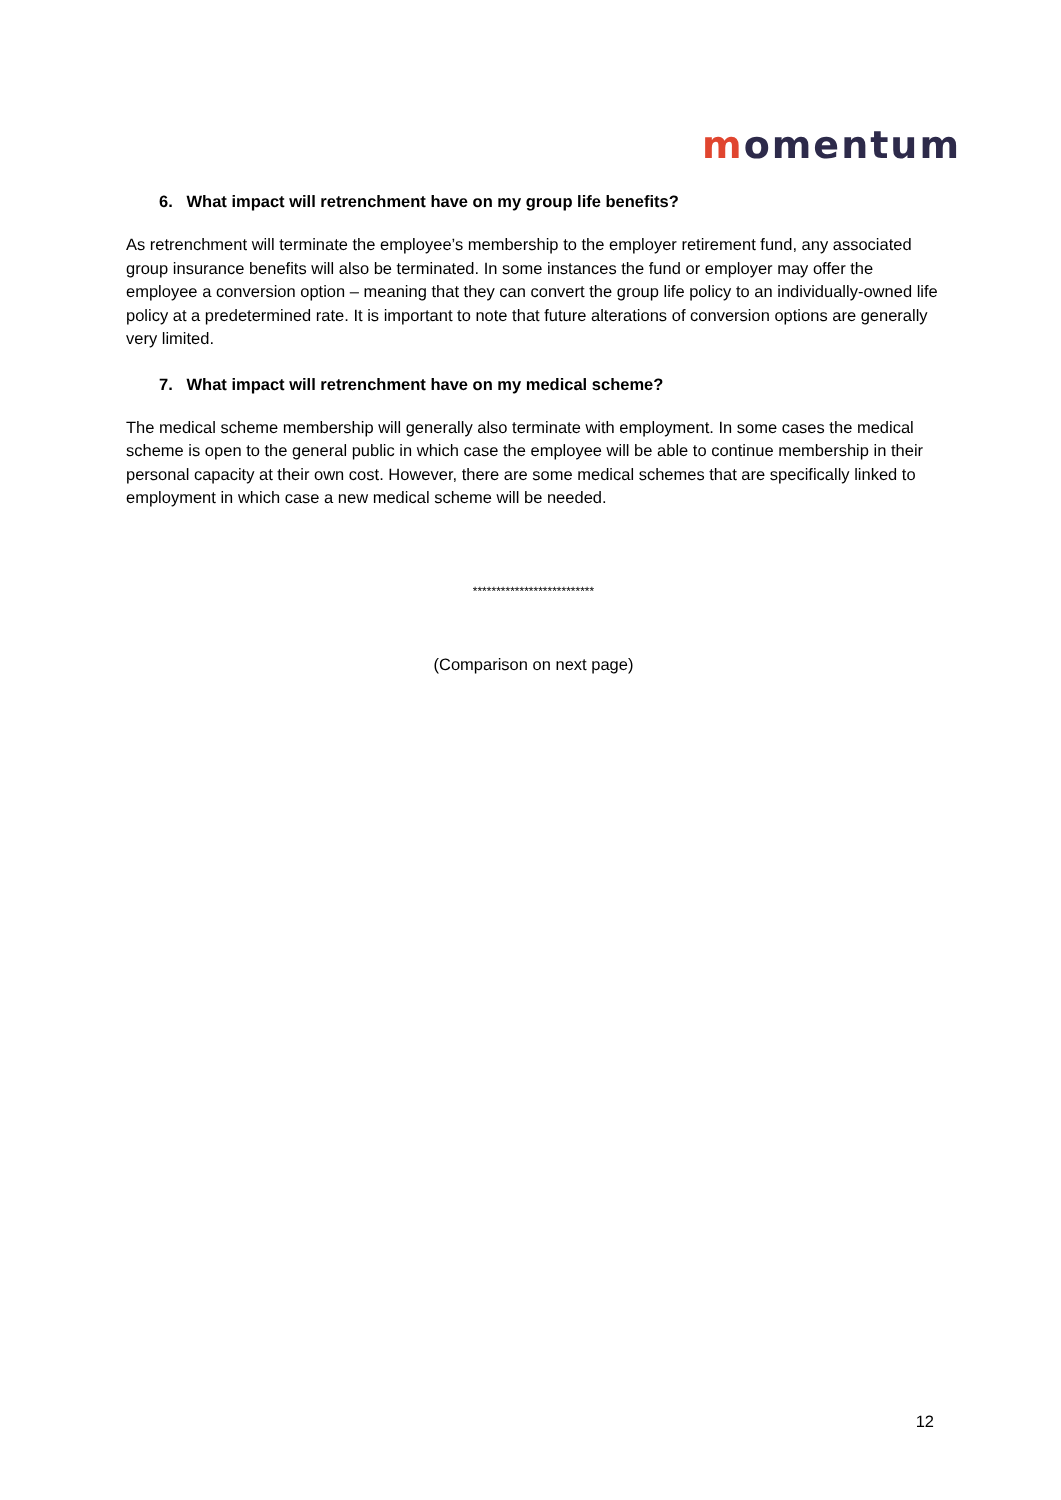momentum
6. What impact will retrenchment have on my group life benefits?
As retrenchment will terminate the employee’s membership to the employer retirement fund, any associated group insurance benefits will also be terminated. In some instances the fund or employer may offer the employee a conversion option – meaning that they can convert the group life policy to an individually-owned life policy at a predetermined rate. It is important to note that future alterations of conversion options are generally very limited.
7. What impact will retrenchment have on my medical scheme?
The medical scheme membership will generally also terminate with employment. In some cases the medical scheme is open to the general public in which case the employee will be able to continue membership in their personal capacity at their own cost. However, there are some medical schemes that are specifically linked to employment in which case a new medical scheme will be needed.
**************************
(Comparison on next page)
12